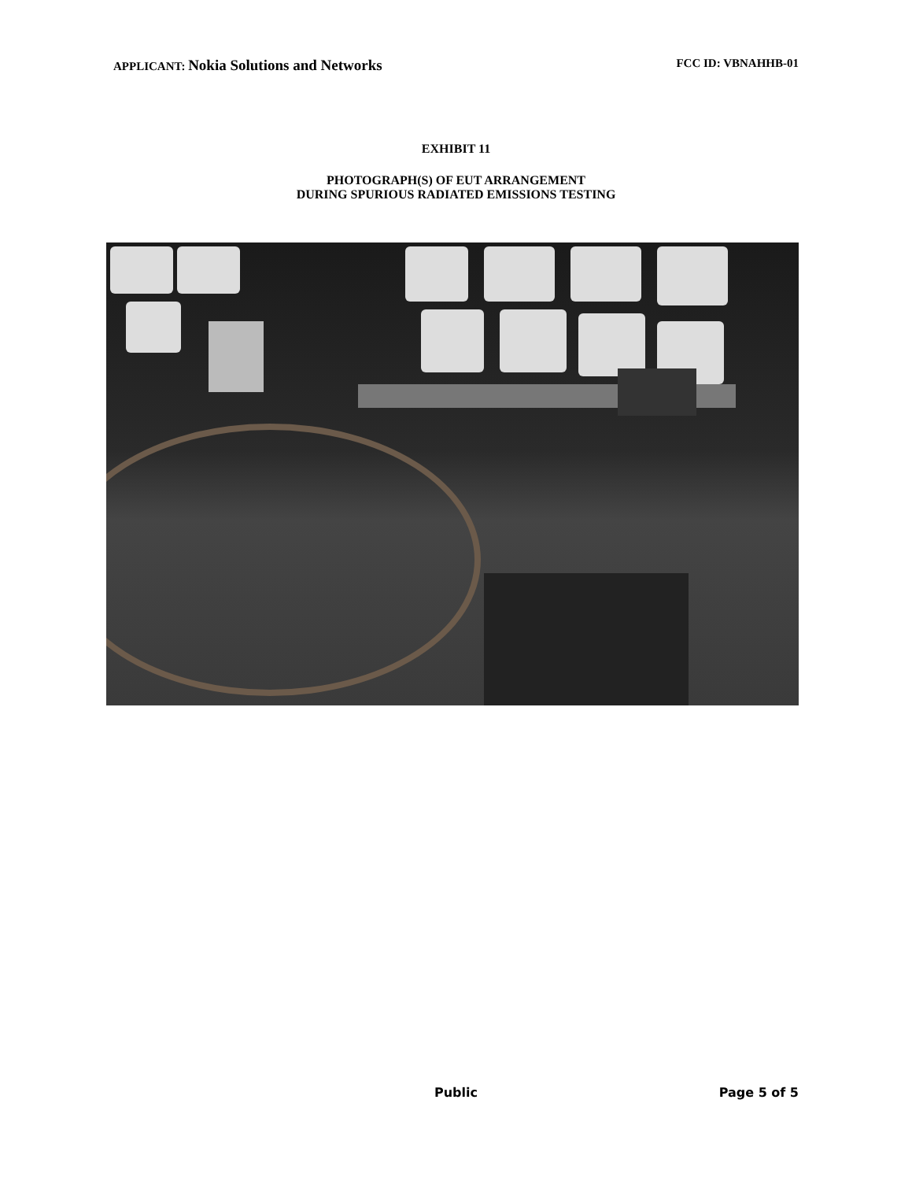APPLICANT: Nokia Solutions and Networks
FCC ID: VBNAHHB-01
EXHIBIT 11
PHOTOGRAPH(S) OF EUT ARRANGEMENT
DURING SPURIOUS RADIATED EMISSIONS TESTING
Public Page 5 of 5